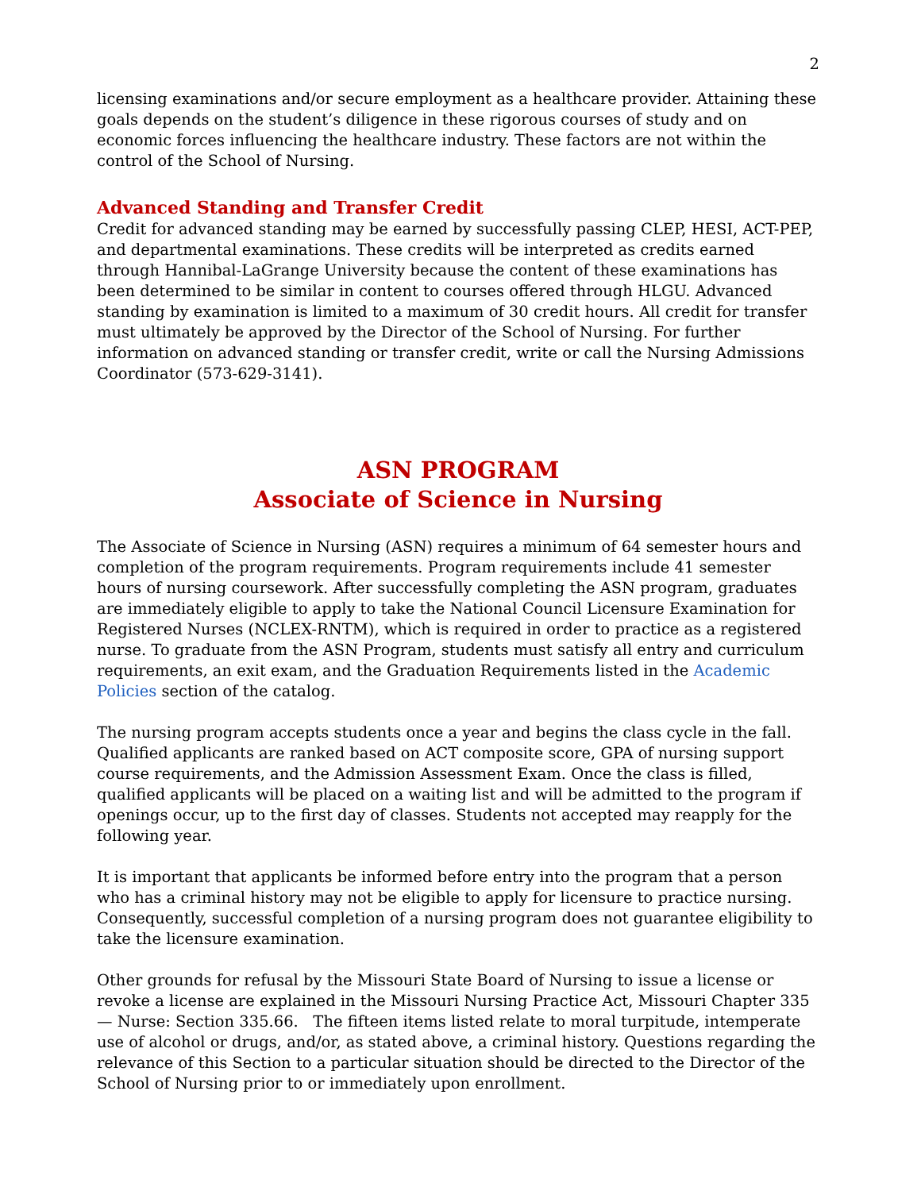2
licensing examinations and/or secure employment as a healthcare provider. Attaining these goals depends on the student’s diligence in these rigorous courses of study and on economic forces influencing the healthcare industry. These factors are not within the control of the School of Nursing.
Advanced Standing and Transfer Credit
Credit for advanced standing may be earned by successfully passing CLEP, HESI, ACT-PEP, and departmental examinations. These credits will be interpreted as credits earned through Hannibal-LaGrange University because the content of these examinations has been determined to be similar in content to courses offered through HLGU. Advanced standing by examination is limited to a maximum of 30 credit hours. All credit for transfer must ultimately be approved by the Director of the School of Nursing. For further information on advanced standing or transfer credit, write or call the Nursing Admissions Coordinator (573-629-3141).
ASN PROGRAM
Associate of Science in Nursing
The Associate of Science in Nursing (ASN) requires a minimum of 64 semester hours and completion of the program requirements. Program requirements include 41 semester hours of nursing coursework. After successfully completing the ASN program, graduates are immediately eligible to apply to take the National Council Licensure Examination for Registered Nurses (NCLEX-RNTM), which is required in order to practice as a registered nurse. To graduate from the ASN Program, students must satisfy all entry and curriculum requirements, an exit exam, and the Graduation Requirements listed in the Academic Policies section of the catalog.
The nursing program accepts students once a year and begins the class cycle in the fall. Qualified applicants are ranked based on ACT composite score, GPA of nursing support course requirements, and the Admission Assessment Exam. Once the class is filled, qualified applicants will be placed on a waiting list and will be admitted to the program if openings occur, up to the first day of classes. Students not accepted may reapply for the following year.
It is important that applicants be informed before entry into the program that a person who has a criminal history may not be eligible to apply for licensure to practice nursing. Consequently, successful completion of a nursing program does not guarantee eligibility to take the licensure examination.
Other grounds for refusal by the Missouri State Board of Nursing to issue a license or revoke a license are explained in the Missouri Nursing Practice Act, Missouri Chapter 335 — Nurse: Section 335.66. The fifteen items listed relate to moral turpitude, intemperate use of alcohol or drugs, and/or, as stated above, a criminal history. Questions regarding the relevance of this Section to a particular situation should be directed to the Director of the School of Nursing prior to or immediately upon enrollment.